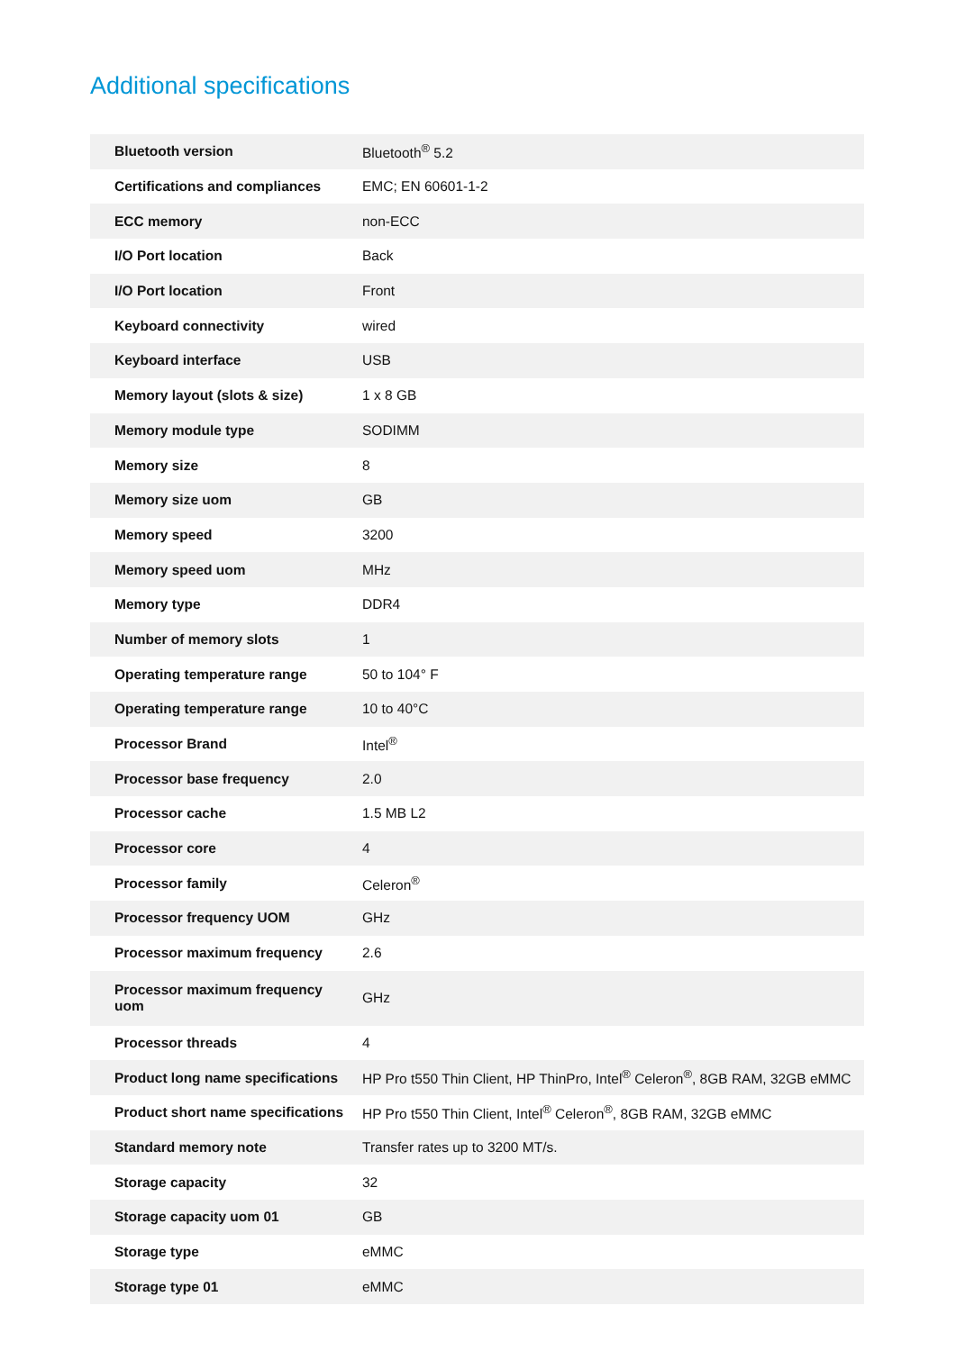Additional specifications
| Bluetooth version | Bluetooth<sup>®</sup> 5.2 |
| Certifications and compliances | EMC; EN 60601-1-2 |
| ECC memory | non-ECC |
| I/O Port location | Back |
| I/O Port location | Front |
| Keyboard connectivity | wired |
| Keyboard interface | USB |
| Memory layout (slots & size) | 1 x 8 GB |
| Memory module type | SODIMM |
| Memory size | 8 |
| Memory size uom | GB |
| Memory speed | 3200 |
| Memory speed uom | MHz |
| Memory type | DDR4 |
| Number of memory slots | 1 |
| Operating temperature range | 50 to 104° F |
| Operating temperature range | 10 to 40°C |
| Processor Brand | Intel<sup>®</sup> |
| Processor base frequency | 2.0 |
| Processor cache | 1.5 MB L2 |
| Processor core | 4 |
| Processor family | Celeron<sup>®</sup> |
| Processor frequency UOM | GHz |
| Processor maximum frequency | 2.6 |
| Processor maximum frequency uom | GHz |
| Processor threads | 4 |
| Product long name specifications | HP Pro t550 Thin Client, HP ThinPro, Intel<sup>®</sup> Celeron<sup>®</sup>, 8GB RAM, 32GB eMMC |
| Product short name specifications | HP Pro t550 Thin Client, Intel<sup>®</sup> Celeron<sup>®</sup>, 8GB RAM, 32GB eMMC |
| Standard memory note | Transfer rates up to 3200 MT/s. |
| Storage capacity | 32 |
| Storage capacity uom 01 | GB |
| Storage type | eMMC |
| Storage type 01 | eMMC |